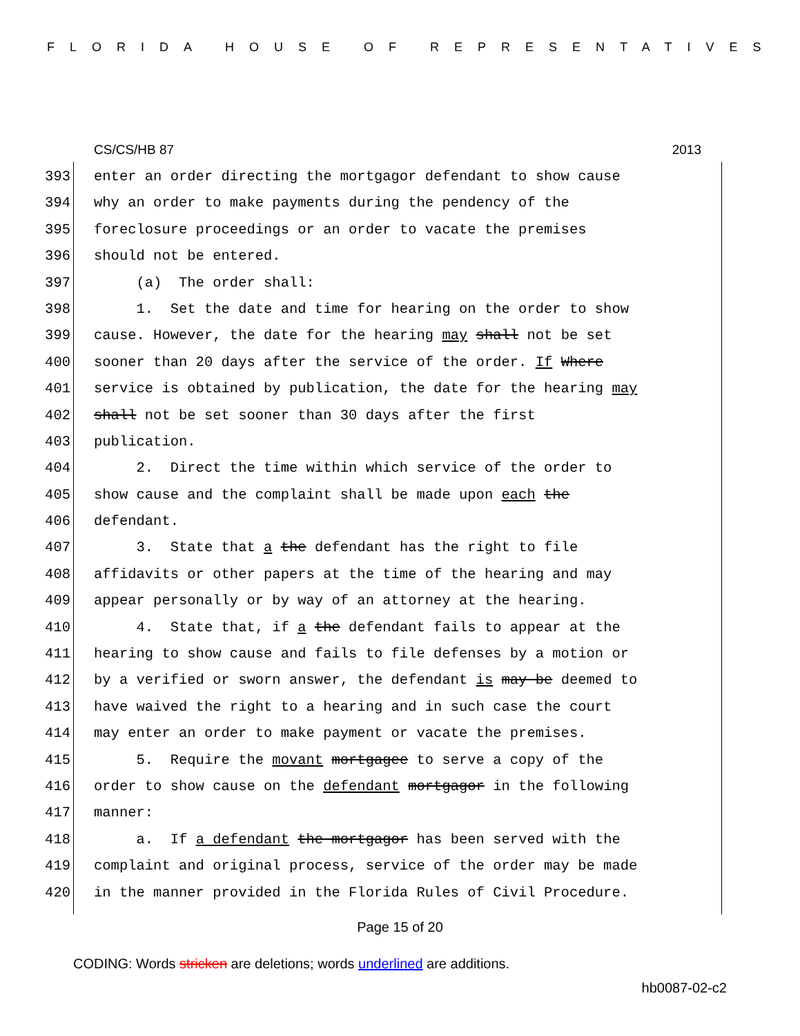FLORIDA HOUSE OF REPRESENTATIVES
CS/CS/HB 87 2013
393 enter an order directing the mortgagor defendant to show cause
394 why an order to make payments during the pendency of the
395 foreclosure proceedings or an order to vacate the premises
396 should not be entered.
397 (a) The order shall:
398 1. Set the date and time for hearing on the order to show
399 cause. However, the date for the hearing may shall not be set
400 sooner than 20 days after the service of the order. If Where
401 service is obtained by publication, the date for the hearing may
402 shall not be set sooner than 30 days after the first
403 publication.
404 2. Direct the time within which service of the order to
405 show cause and the complaint shall be made upon each the
406 defendant.
407 3. State that a the defendant has the right to file
408 affidavits or other papers at the time of the hearing and may
409 appear personally or by way of an attorney at the hearing.
410 4. State that, if a the defendant fails to appear at the
411 hearing to show cause and fails to file defenses by a motion or
412 by a verified or sworn answer, the defendant is may be deemed to
413 have waived the right to a hearing and in such case the court
414 may enter an order to make payment or vacate the premises.
415 5. Require the movant mortgagee to serve a copy of the
416 order to show cause on the defendant mortgagor in the following
417 manner:
418 a. If a defendant the mortgagor has been served with the
419 complaint and original process, service of the order may be made
420 in the manner provided in the Florida Rules of Civil Procedure.
Page 15 of 20
CODING: Words stricken are deletions; words underlined are additions.
hb0087-02-c2